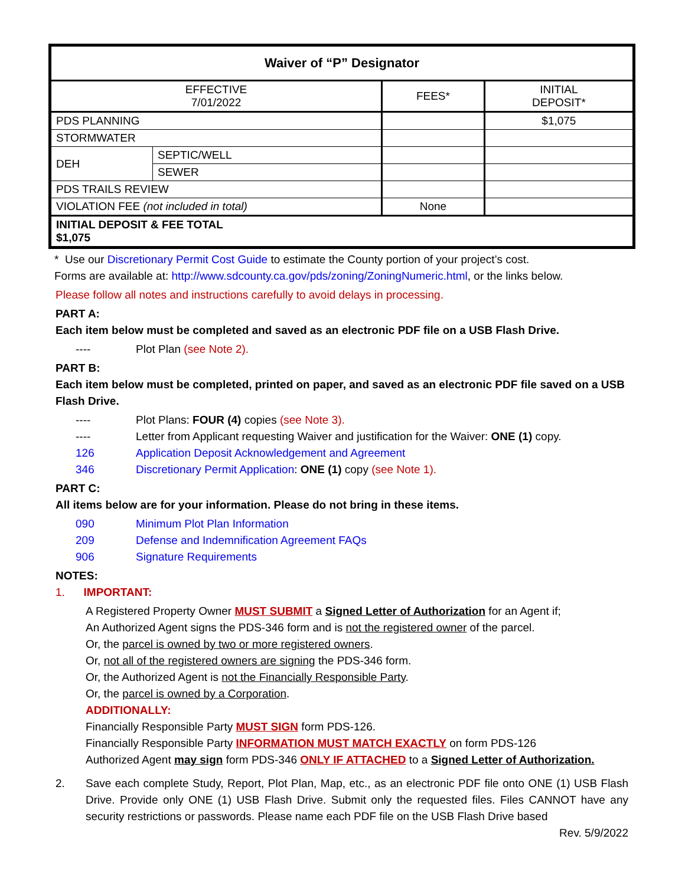| Waiver of “P” Designator | | | |
| --- | --- | --- | --- |
| EFFECTIVE 7/01/2022 | | FEES* | INITIAL DEPOSIT* |
| PDS PLANNING | | | $1,075 |
| STORMWATER | | | |
| DEH | SEPTIC/WELL | | |
| | SEWER | | |
| PDS TRAILS REVIEW | | | |
| VIOLATION FEE (not included in total) | | None | |
| INITIAL DEPOSIT & FEE TOTAL $1,075 | | | |
* Use our Discretionary Permit Cost Guide to estimate the County portion of your project’s cost.
Forms are available at: http://www.sdcounty.ca.gov/pds/zoning/ZoningNumeric.html, or the links below.
Please follow all notes and instructions carefully to avoid delays in processing.
PART A:
Each item below must be completed and saved as an electronic PDF file on a USB Flash Drive.
---- Plot Plan (see Note 2).
PART B:
Each item below must be completed, printed on paper, and saved as an electronic PDF file saved on a USB Flash Drive.
---- Plot Plans: FOUR (4) copies (see Note 3).
---- Letter from Applicant requesting Waiver and justification for the Waiver: ONE (1) copy.
126 Application Deposit Acknowledgement and Agreement
346 Discretionary Permit Application: ONE (1) copy (see Note 1).
PART C:
All items below are for your information. Please do not bring in these items.
090 Minimum Plot Plan Information
209 Defense and Indemnification Agreement FAQs
906 Signature Requirements
NOTES:
1. IMPORTANT:
A Registered Property Owner MUST SUBMIT a Signed Letter of Authorization for an Agent if;
An Authorized Agent signs the PDS-346 form and is not the registered owner of the parcel.
Or, the parcel is owned by two or more registered owners.
Or, not all of the registered owners are signing the PDS-346 form.
Or, the Authorized Agent is not the Financially Responsible Party.
Or, the parcel is owned by a Corporation.
ADDITIONALLY:
Financially Responsible Party MUST SIGN form PDS-126.
Financially Responsible Party INFORMATION MUST MATCH EXACTLY on form PDS-126
Authorized Agent may sign form PDS-346 ONLY IF ATTACHED to a Signed Letter of Authorization.
2. Save each complete Study, Report, Plot Plan, Map, etc., as an electronic PDF file onto ONE (1) USB Flash Drive. Provide only ONE (1) USB Flash Drive. Submit only the requested files. Files CANNOT have any security restrictions or passwords. Please name each PDF file on the USB Flash Drive based
Rev. 5/9/2022